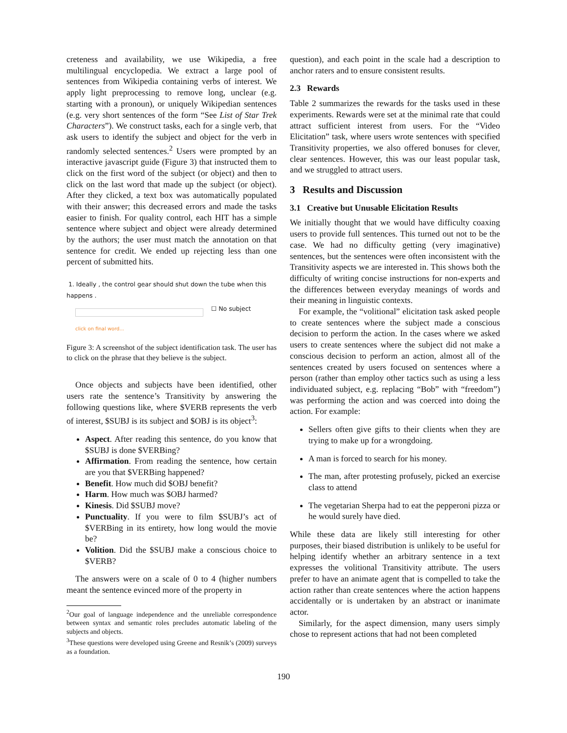creteness and availability, we use Wikipedia, a free multilingual encyclopedia. We extract a large pool of sentences from Wikipedia containing verbs of interest. We apply light preprocessing to remove long, unclear (e.g. starting with a pronoun), or uniquely Wikipedian sentences (e.g. very short sentences of the form “See List of Star Trek Characters”). We construct tasks, each for a single verb, that ask users to identify the subject and object for the verb in randomly selected sentences.<sup>2</sup> Users were prompted by an interactive javascript guide (Figure 3) that instructed them to click on the first word of the subject (or object) and then to click on the last word that made up the subject (or object). After they clicked, a text box was automatically populated with their answer; this decreased errors and made the tasks easier to finish. For quality control, each HIT has a simple sentence where subject and object were already determined by the authors; the user must match the annotation on that sentence for credit. We ended up rejecting less than one percent of submitted hits.
1. Ideally , the control gear should shut down the tube when this happens .
☐ No subject
click on final word...
Figure 3: A screenshot of the subject identification task. The user has to click on the phrase that they believe is the subject.
Once objects and subjects have been identified, other users rate the sentence’s Transitivity by answering the following questions like, where $VERB represents the verb of interest, $SUBJ is its subject and $OBJ is its object<sup>3</sup>:
Aspect. After reading this sentence, do you know that $SUBJ is done $VERBing?
Affirmation. From reading the sentence, how certain are you that $VERBing happened?
Benefit. How much did $OBJ benefit?
Harm. How much was $OBJ harmed?
Kinesis. Did $SUBJ move?
Punctuality. If you were to film $SUBJ’s act of $VERBing in its entirety, how long would the movie be?
Volition. Did the $SUBJ make a conscious choice to $VERB?
The answers were on a scale of 0 to 4 (higher numbers meant the sentence evinced more of the property in
<sup>2</sup> Our goal of language independence and the unreliable correspondence between syntax and semantic roles precludes automatic labeling of the subjects and objects.
<sup>3</sup> These questions were developed using Greene and Resnik’s (2009) surveys as a foundation.
question), and each point in the scale had a description to anchor raters and to ensure consistent results.
2.3 Rewards
Table 2 summarizes the rewards for the tasks used in these experiments. Rewards were set at the minimal rate that could attract sufficient interest from users. For the “Video Elicitation” task, where users wrote sentences with specified Transitivity properties, we also offered bonuses for clever, clear sentences. However, this was our least popular task, and we struggled to attract users.
3 Results and Discussion
3.1 Creative but Unusable Elicitation Results
We initially thought that we would have difficulty coaxing users to provide full sentences. This turned out not to be the case. We had no difficulty getting (very imaginative) sentences, but the sentences were often inconsistent with the Transitivity aspects we are interested in. This shows both the difficulty of writing concise instructions for non-experts and the differences between everyday meanings of words and their meaning in linguistic contexts.
For example, the “volitional” elicitation task asked people to create sentences where the subject made a conscious decision to perform the action. In the cases where we asked users to create sentences where the subject did not make a conscious decision to perform an action, almost all of the sentences created by users focused on sentences where a person (rather than employ other tactics such as using a less individuated subject, e.g. replacing “Bob” with “freedom”) was performing the action and was coerced into doing the action. For example:
Sellers often give gifts to their clients when they are trying to make up for a wrongdoing.
A man is forced to search for his money.
The man, after protesting profusely, picked an exercise class to attend
The vegetarian Sherpa had to eat the pepperoni pizza or he would surely have died.
While these data are likely still interesting for other purposes, their biased distribution is unlikely to be useful for helping identify whether an arbitrary sentence in a text expresses the volitional Transitivity attribute. The users prefer to have an animate agent that is compelled to take the action rather than create sentences where the action happens accidentally or is undertaken by an abstract or inanimate actor.
Similarly, for the aspect dimension, many users simply chose to represent actions that had not been completed
190